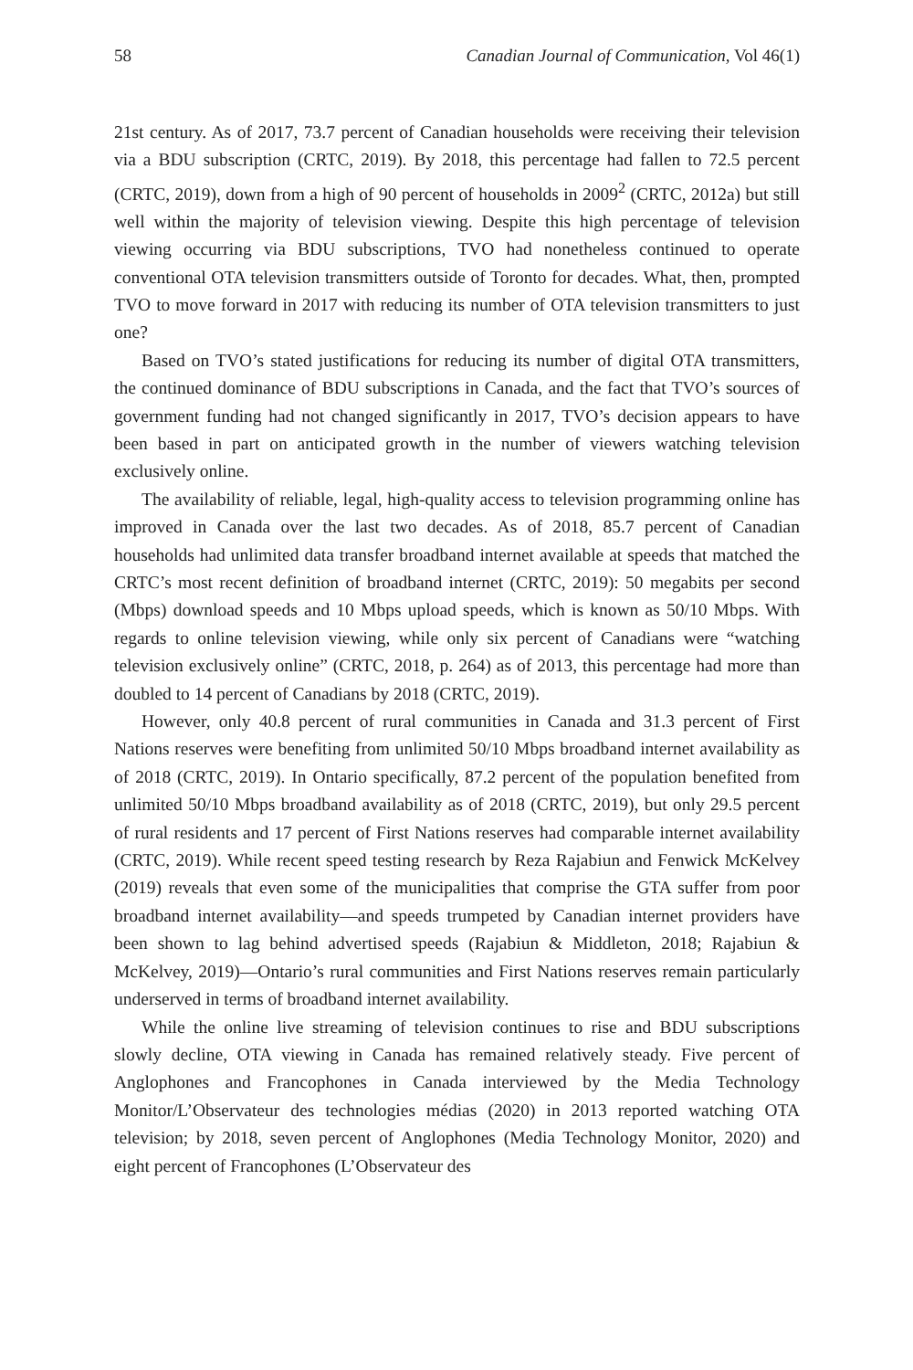58 Canadian Journal of Communication, Vol 46(1)
21st century. As of 2017, 73.7 percent of Canadian households were receiving their television via a BDU subscription (CRTC, 2019). By 2018, this percentage had fallen to 72.5 percent (CRTC, 2019), down from a high of 90 percent of households in 2009<sup>2</sup> (CRTC, 2012a) but still well within the majority of television viewing. Despite this high percentage of television viewing occurring via BDU subscriptions, TVO had nonetheless continued to operate conventional OTA television transmitters outside of Toronto for decades. What, then, prompted TVO to move forward in 2017 with reducing its number of OTA television transmitters to just one?
Based on TVO’s stated justifications for reducing its number of digital OTA transmitters, the continued dominance of BDU subscriptions in Canada, and the fact that TVO’s sources of government funding had not changed significantly in 2017, TVO’s decision appears to have been based in part on anticipated growth in the number of viewers watching television exclusively online.
The availability of reliable, legal, high-quality access to television programming online has improved in Canada over the last two decades. As of 2018, 85.7 percent of Canadian households had unlimited data transfer broadband internet available at speeds that matched the CRTC’s most recent definition of broadband internet (CRTC, 2019): 50 megabits per second (Mbps) download speeds and 10 Mbps upload speeds, which is known as 50/10 Mbps. With regards to online television viewing, while only six percent of Canadians were “watching television exclusively online” (CRTC, 2018, p. 264) as of 2013, this percentage had more than doubled to 14 percent of Canadians by 2018 (CRTC, 2019).
However, only 40.8 percent of rural communities in Canada and 31.3 percent of First Nations reserves were benefiting from unlimited 50/10 Mbps broadband internet availability as of 2018 (CRTC, 2019). In Ontario specifically, 87.2 percent of the population benefited from unlimited 50/10 Mbps broadband availability as of 2018 (CRTC, 2019), but only 29.5 percent of rural residents and 17 percent of First Nations reserves had comparable internet availability (CRTC, 2019). While recent speed testing research by Reza Rajabiun and Fenwick McKelvey (2019) reveals that even some of the municipalities that comprise the GTA suffer from poor broadband internet availability—and speeds trumpeted by Canadian internet providers have been shown to lag behind advertised speeds (Rajabiun & Middleton, 2018; Rajabiun & McKelvey, 2019)—Ontario’s rural communities and First Nations reserves remain particularly underserved in terms of broadband internet availability.
While the online live streaming of television continues to rise and BDU subscriptions slowly decline, OTA viewing in Canada has remained relatively steady. Five percent of Anglophones and Francophones in Canada interviewed by the Media Technology Monitor/L’Observateur des technologies médias (2020) in 2013 reported watching OTA television; by 2018, seven percent of Anglophones (Media Technology Monitor, 2020) and eight percent of Francophones (L’Observateur des